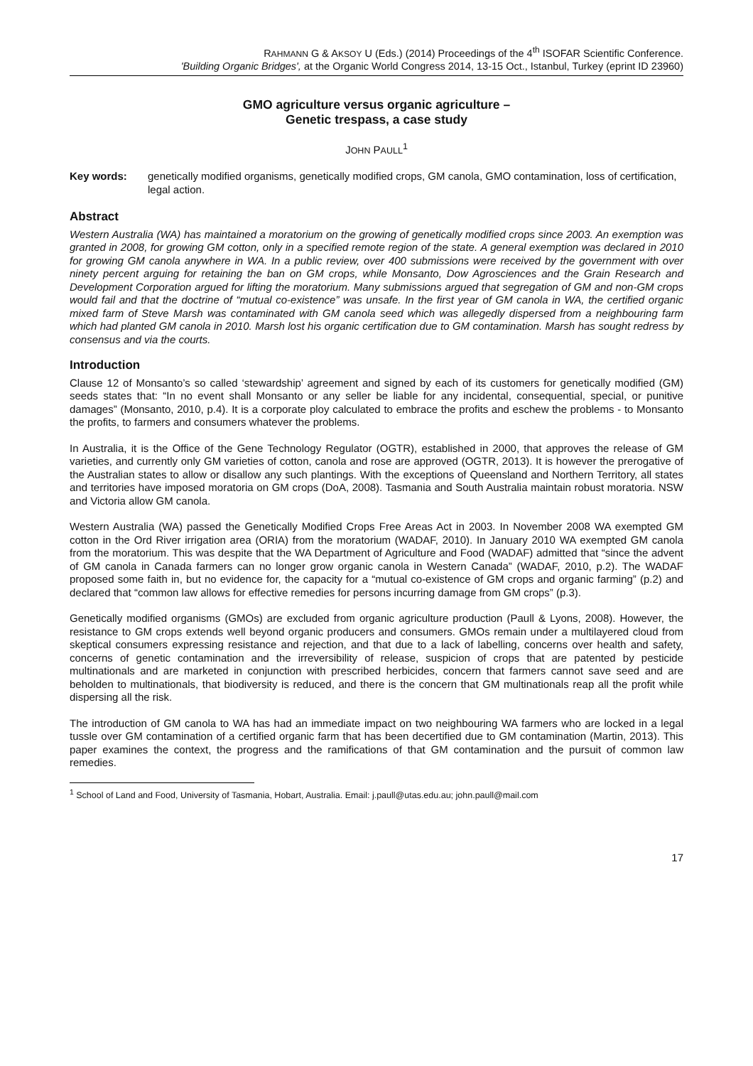RAHMANN G & AKSOY U (Eds.) (2014) Proceedings of the 4<sup>th</sup> ISOFAR Scientific Conference.
'Building Organic Bridges', at the Organic World Congress 2014, 13-15 Oct., Istanbul, Turkey (eprint ID 23960)
GMO agriculture versus organic agriculture –
Genetic trespass, a case study
JOHN PAULL<sup>1</sup>
Key words: genetically modified organisms, genetically modified crops, GM canola, GMO contamination, loss of certification, legal action.
Abstract
Western Australia (WA) has maintained a moratorium on the growing of genetically modified crops since 2003. An exemption was granted in 2008, for growing GM cotton, only in a specified remote region of the state. A general exemption was declared in 2010 for growing GM canola anywhere in WA. In a public review, over 400 submissions were received by the government with over ninety percent arguing for retaining the ban on GM crops, while Monsanto, Dow Agrosciences and the Grain Research and Development Corporation argued for lifting the moratorium. Many submissions argued that segregation of GM and non-GM crops would fail and that the doctrine of “mutual co-existence” was unsafe. In the first year of GM canola in WA, the certified organic mixed farm of Steve Marsh was contaminated with GM canola seed which was allegedly dispersed from a neighbouring farm which had planted GM canola in 2010. Marsh lost his organic certification due to GM contamination. Marsh has sought redress by consensus and via the courts.
Introduction
Clause 12 of Monsanto’s so called ‘stewardship’ agreement and signed by each of its customers for genetically modified (GM) seeds states that: “In no event shall Monsanto or any seller be liable for any incidental, consequential, special, or punitive damages” (Monsanto, 2010, p.4). It is a corporate ploy calculated to embrace the profits and eschew the problems - to Monsanto the profits, to farmers and consumers whatever the problems.
In Australia, it is the Office of the Gene Technology Regulator (OGTR), established in 2000, that approves the release of GM varieties, and currently only GM varieties of cotton, canola and rose are approved (OGTR, 2013). It is however the prerogative of the Australian states to allow or disallow any such plantings. With the exceptions of Queensland and Northern Territory, all states and territories have imposed moratoria on GM crops (DoA, 2008). Tasmania and South Australia maintain robust moratoria. NSW and Victoria allow GM canola.
Western Australia (WA) passed the Genetically Modified Crops Free Areas Act in 2003. In November 2008 WA exempted GM cotton in the Ord River irrigation area (ORIA) from the moratorium (WADAF, 2010). In January 2010 WA exempted GM canola from the moratorium. This was despite that the WA Department of Agriculture and Food (WADAF) admitted that “since the advent of GM canola in Canada farmers can no longer grow organic canola in Western Canada” (WADAF, 2010, p.2). The WADAF proposed some faith in, but no evidence for, the capacity for a “mutual co-existence of GM crops and organic farming” (p.2) and declared that “common law allows for effective remedies for persons incurring damage from GM crops” (p.3).
Genetically modified organisms (GMOs) are excluded from organic agriculture production (Paull & Lyons, 2008). However, the resistance to GM crops extends well beyond organic producers and consumers. GMOs remain under a multilayered cloud from skeptical consumers expressing resistance and rejection, and that due to a lack of labelling, concerns over health and safety, concerns of genetic contamination and the irreversibility of release, suspicion of crops that are patented by pesticide multinationals and are marketed in conjunction with prescribed herbicides, concern that farmers cannot save seed and are beholden to multinationals, that biodiversity is reduced, and there is the concern that GM multinationals reap all the profit while dispersing all the risk.
The introduction of GM canola to WA has had an immediate impact on two neighbouring WA farmers who are locked in a legal tussle over GM contamination of a certified organic farm that has been decertified due to GM contamination (Martin, 2013). This paper examines the context, the progress and the ramifications of that GM contamination and the pursuit of common law remedies.
<sup>1</sup> School of Land and Food, University of Tasmania, Hobart, Australia. Email: j.paull@utas.edu.au; john.paull@mail.com
17